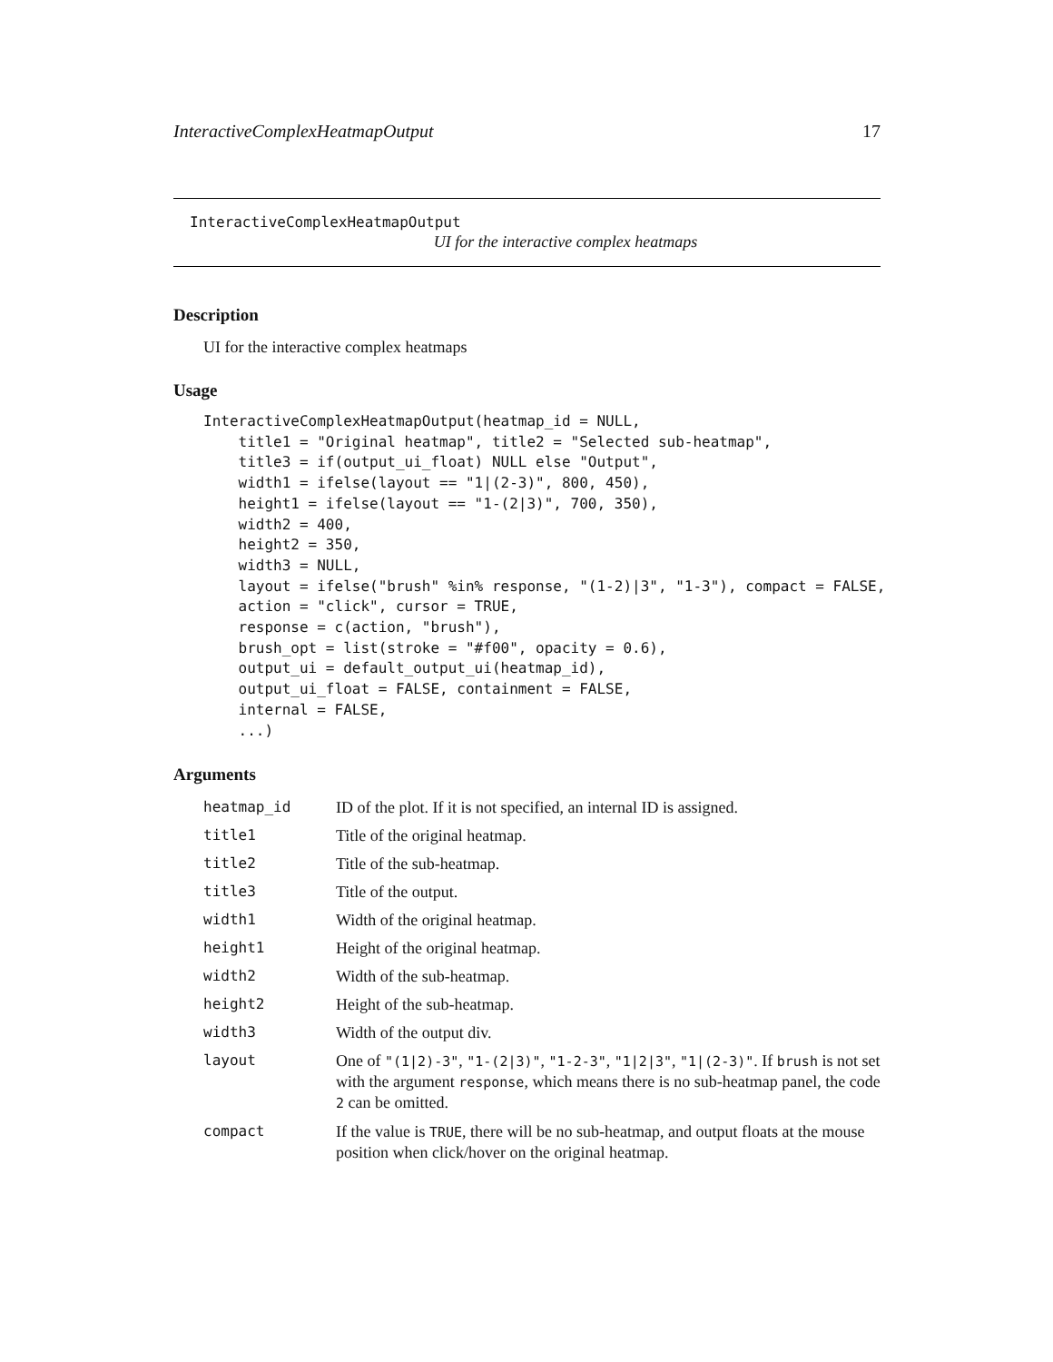InteractiveComplexHeatmapOutput 17
InteractiveComplexHeatmapOutput
UI for the interactive complex heatmaps
Description
UI for the interactive complex heatmaps
Usage
InteractiveComplexHeatmapOutput(heatmap_id = NULL,
    title1 = "Original heatmap", title2 = "Selected sub-heatmap",
    title3 = if(output_ui_float) NULL else "Output",
    width1 = ifelse(layout == "1|(2-3)", 800, 450),
    height1 = ifelse(layout == "1-(2|3)", 700, 350),
    width2 = 400,
    height2 = 350,
    width3 = NULL,
    layout = ifelse("brush" %in% response, "(1-2)|3", "1-3"), compact = FALSE,
    action = "click", cursor = TRUE,
    response = c(action, "brush"),
    brush_opt = list(stroke = "#f00", opacity = 0.6),
    output_ui = default_output_ui(heatmap_id),
    output_ui_float = FALSE, containment = FALSE,
    internal = FALSE,
    ...)
Arguments
| heatmap_id | ID of the plot. If it is not specified, an internal ID is assigned. |
| title1 | Title of the original heatmap. |
| title2 | Title of the sub-heatmap. |
| title3 | Title of the output. |
| width1 | Width of the original heatmap. |
| height1 | Height of the original heatmap. |
| width2 | Width of the sub-heatmap. |
| height2 | Height of the sub-heatmap. |
| width3 | Width of the output div. |
| layout | One of "(1/2)-3" , "1-(2/3)" , "1-2-3" , "1/2/3" , "1/(2-3)" . If brush is not set with the argument response , which means there is no sub-heatmap panel, the code 2 can be omitted. |
| compact | If the value is TRUE , there will be no sub-heatmap, and output floats at the mouse position when click/hover on the original heatmap. |